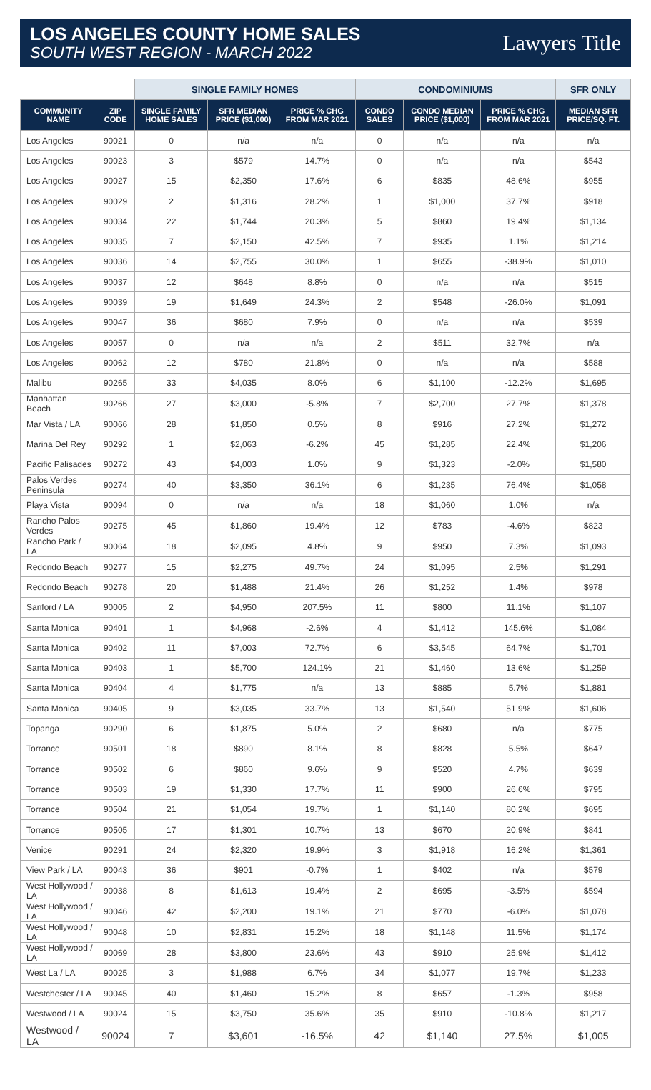LOS ANGELES COUNTY HOME SALES
SOUTH WEST REGION - MARCH 2022
Lawyers Title
| | | SINGLE FAMILY HOMES | | | CONDOMINIUMS | | | SFR ONLY |
| --- | --- | --- | --- | --- | --- | --- | --- | --- |
| COMMUNITY NAME | ZIP CODE | SINGLE FAMILY HOME SALES | SFR MEDIAN PRICE ($1,000) | PRICE % CHG FROM MAR 2021 | CONDO SALES | CONDO MEDIAN PRICE ($1,000) | PRICE % CHG FROM MAR 2021 | MEDIAN SFR PRICE/SQ. FT. |
| Los Angeles | 90021 | 0 | n/a | n/a | 0 | n/a | n/a | n/a |
| Los Angeles | 90023 | 3 | $579 | 14.7% | 0 | n/a | n/a | $543 |
| Los Angeles | 90027 | 15 | $2,350 | 17.6% | 6 | $835 | 48.6% | $955 |
| Los Angeles | 90029 | 2 | $1,316 | 28.2% | 1 | $1,000 | 37.7% | $918 |
| Los Angeles | 90034 | 22 | $1,744 | 20.3% | 5 | $860 | 19.4% | $1,134 |
| Los Angeles | 90035 | 7 | $2,150 | 42.5% | 7 | $935 | 1.1% | $1,214 |
| Los Angeles | 90036 | 14 | $2,755 | 30.0% | 1 | $655 | -38.9% | $1,010 |
| Los Angeles | 90037 | 12 | $648 | 8.8% | 0 | n/a | n/a | $515 |
| Los Angeles | 90039 | 19 | $1,649 | 24.3% | 2 | $548 | -26.0% | $1,091 |
| Los Angeles | 90047 | 36 | $680 | 7.9% | 0 | n/a | n/a | $539 |
| Los Angeles | 90057 | 0 | n/a | n/a | 2 | $511 | 32.7% | n/a |
| Los Angeles | 90062 | 12 | $780 | 21.8% | 0 | n/a | n/a | $588 |
| Malibu | 90265 | 33 | $4,035 | 8.0% | 6 | $1,100 | -12.2% | $1,695 |
| Manhattan Beach | 90266 | 27 | $3,000 | -5.8% | 7 | $2,700 | 27.7% | $1,378 |
| Mar Vista / LA | 90066 | 28 | $1,850 | 0.5% | 8 | $916 | 27.2% | $1,272 |
| Marina Del Rey | 90292 | 1 | $2,063 | -6.2% | 45 | $1,285 | 22.4% | $1,206 |
| Pacific Palisades | 90272 | 43 | $4,003 | 1.0% | 9 | $1,323 | -2.0% | $1,580 |
| Palos Verdes Peninsula | 90274 | 40 | $3,350 | 36.1% | 6 | $1,235 | 76.4% | $1,058 |
| Playa Vista | 90094 | 0 | n/a | n/a | 18 | $1,060 | 1.0% | n/a |
| Rancho Palos Verdes | 90275 | 45 | $1,860 | 19.4% | 12 | $783 | -4.6% | $823 |
| Rancho Park / LA | 90064 | 18 | $2,095 | 4.8% | 9 | $950 | 7.3% | $1,093 |
| Redondo Beach | 90277 | 15 | $2,275 | 49.7% | 24 | $1,095 | 2.5% | $1,291 |
| Redondo Beach | 90278 | 20 | $1,488 | 21.4% | 26 | $1,252 | 1.4% | $978 |
| Sanford / LA | 90005 | 2 | $4,950 | 207.5% | 11 | $800 | 11.1% | $1,107 |
| Santa Monica | 90401 | 1 | $4,968 | -2.6% | 4 | $1,412 | 145.6% | $1,084 |
| Santa Monica | 90402 | 11 | $7,003 | 72.7% | 6 | $3,545 | 64.7% | $1,701 |
| Santa Monica | 90403 | 1 | $5,700 | 124.1% | 21 | $1,460 | 13.6% | $1,259 |
| Santa Monica | 90404 | 4 | $1,775 | n/a | 13 | $885 | 5.7% | $1,881 |
| Santa Monica | 90405 | 9 | $3,035 | 33.7% | 13 | $1,540 | 51.9% | $1,606 |
| Topanga | 90290 | 6 | $1,875 | 5.0% | 2 | $680 | n/a | $775 |
| Torrance | 90501 | 18 | $890 | 8.1% | 8 | $828 | 5.5% | $647 |
| Torrance | 90502 | 6 | $860 | 9.6% | 9 | $520 | 4.7% | $639 |
| Torrance | 90503 | 19 | $1,330 | 17.7% | 11 | $900 | 26.6% | $795 |
| Torrance | 90504 | 21 | $1,054 | 19.7% | 1 | $1,140 | 80.2% | $695 |
| Torrance | 90505 | 17 | $1,301 | 10.7% | 13 | $670 | 20.9% | $841 |
| Venice | 90291 | 24 | $2,320 | 19.9% | 3 | $1,918 | 16.2% | $1,361 |
| View Park / LA | 90043 | 36 | $901 | -0.7% | 1 | $402 | n/a | $579 |
| West Hollywood / LA | 90038 | 8 | $1,613 | 19.4% | 2 | $695 | -3.5% | $594 |
| West Hollywood / LA | 90046 | 42 | $2,200 | 19.1% | 21 | $770 | -6.0% | $1,078 |
| West Hollywood / LA | 90048 | 10 | $2,831 | 15.2% | 18 | $1,148 | 11.5% | $1,174 |
| West Hollywood / LA | 90069 | 28 | $3,800 | 23.6% | 43 | $910 | 25.9% | $1,412 |
| West La / LA | 90025 | 3 | $1,988 | 6.7% | 34 | $1,077 | 19.7% | $1,233 |
| Westchester / LA | 90045 | 40 | $1,460 | 15.2% | 8 | $657 | -1.3% | $958 |
| Westwood / LA | 90024 | 15 | $3,750 | 35.6% | 35 | $910 | -10.8% | $1,217 |
| Westwood / LA | 90024 | 7 | $3,601 | -16.5% | 42 | $1,140 | 27.5% | $1,005 |